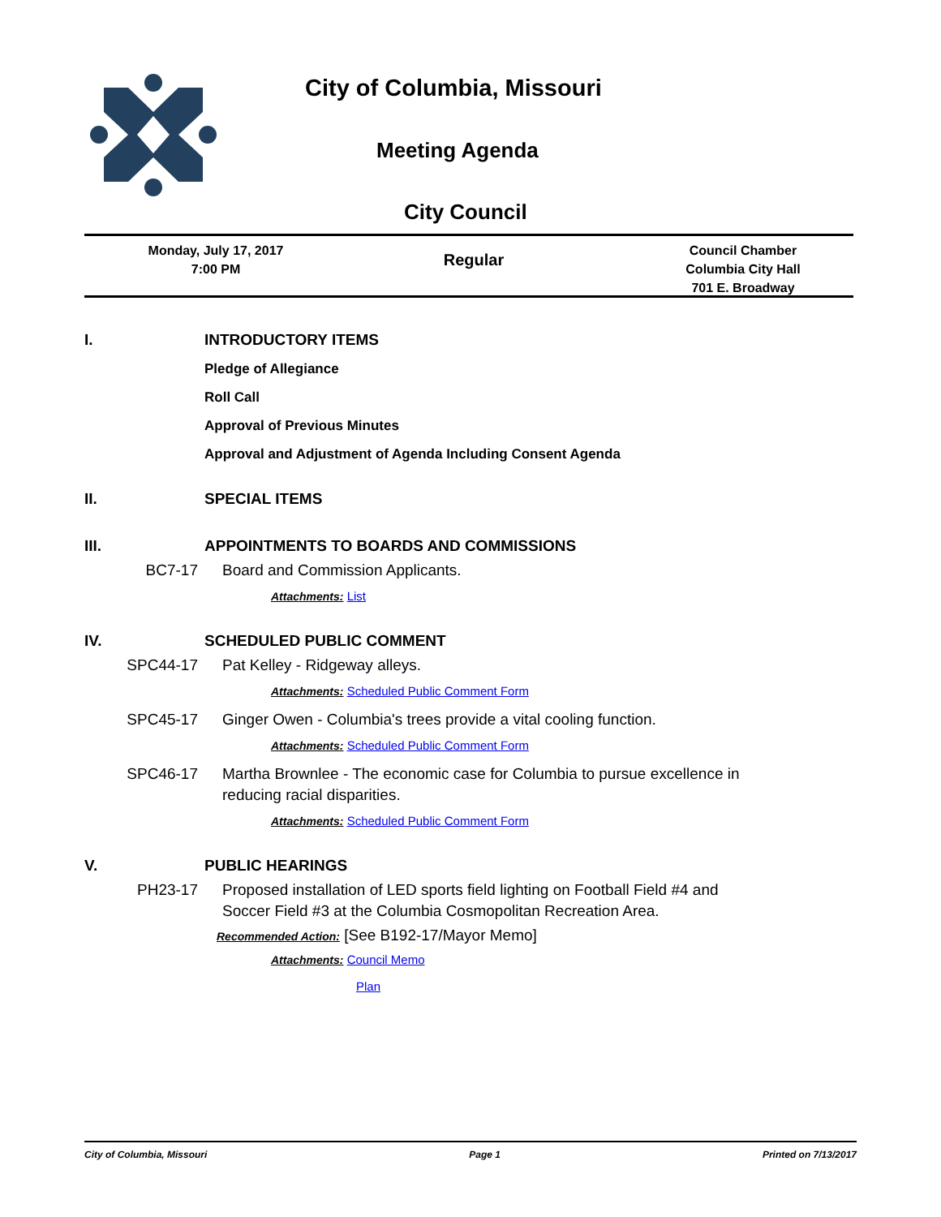City of Columbia, Missouri
Meeting Agenda
City Council
Monday, July 17, 2017
7:00 PM
Regular
Council Chamber
Columbia City Hall
701 E. Broadway
I. INTRODUCTORY ITEMS
Pledge of Allegiance
Roll Call
Approval of Previous Minutes
Approval and Adjustment of Agenda Including Consent Agenda
II. SPECIAL ITEMS
III. APPOINTMENTS TO BOARDS AND COMMISSIONS
BC7-17 Board and Commission Applicants.
Attachments: List
IV. SCHEDULED PUBLIC COMMENT
SPC44-17 Pat Kelley - Ridgeway alleys.
Attachments: Scheduled Public Comment Form
SPC45-17 Ginger Owen - Columbia's trees provide a vital cooling function.
Attachments: Scheduled Public Comment Form
SPC46-17 Martha Brownlee - The economic case for Columbia to pursue excellence in
reducing racial disparities.
Attachments: Scheduled Public Comment Form
V. PUBLIC HEARINGS
PH23-17 Proposed installation of LED sports field lighting on Football Field #4 and
Soccer Field #3 at the Columbia Cosmopolitan Recreation Area.
Recommended Action: [See B192-17/Mayor Memo]
Attachments: Council Memo
Plan
City of Columbia, Missouri Page 1 Printed on 7/13/2017